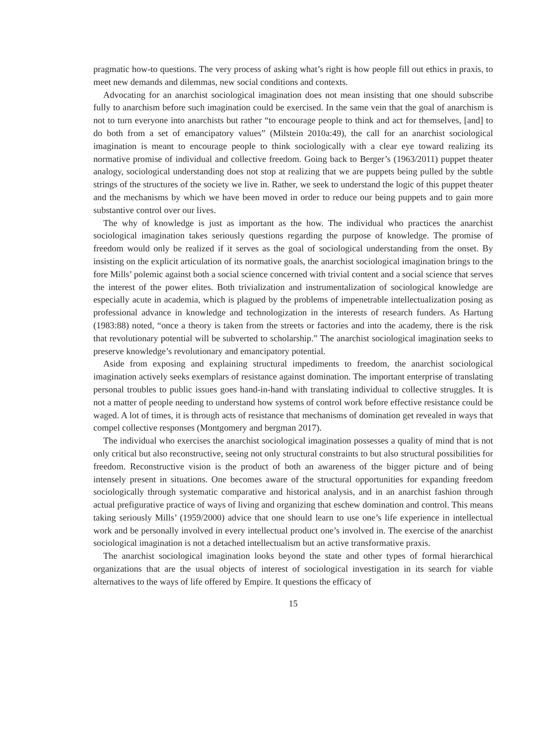pragmatic how-to questions. The very process of asking what’s right is how people fill out ethics in praxis, to meet new demands and dilemmas, new social conditions and contexts.
Advocating for an anarchist sociological imagination does not mean insisting that one should subscribe fully to anarchism before such imagination could be exercised. In the same vein that the goal of anarchism is not to turn everyone into anarchists but rather “to encourage people to think and act for themselves, [and] to do both from a set of emancipatory values” (Milstein 2010a:49), the call for an anarchist sociological imagination is meant to encourage people to think sociologically with a clear eye toward realizing its normative promise of individual and collective freedom. Going back to Berger’s (1963/2011) puppet theater analogy, sociological understanding does not stop at realizing that we are puppets being pulled by the subtle strings of the structures of the society we live in. Rather, we seek to understand the logic of this puppet theater and the mechanisms by which we have been moved in order to reduce our being puppets and to gain more substantive control over our lives.
The why of knowledge is just as important as the how. The individual who practices the anarchist sociological imagination takes seriously questions regarding the purpose of knowledge. The promise of freedom would only be realized if it serves as the goal of sociological understanding from the onset. By insisting on the explicit articulation of its normative goals, the anarchist sociological imagination brings to the fore Mills’ polemic against both a social science concerned with trivial content and a social science that serves the interest of the power elites. Both trivialization and instrumentalization of sociological knowledge are especially acute in academia, which is plagued by the problems of impenetrable intellectualization posing as professional advance in knowledge and technologization in the interests of research funders. As Hartung (1983:88) noted, “once a theory is taken from the streets or factories and into the academy, there is the risk that revolutionary potential will be subverted to scholarship.” The anarchist sociological imagination seeks to preserve knowledge’s revolutionary and emancipatory potential.
Aside from exposing and explaining structural impediments to freedom, the anarchist sociological imagination actively seeks exemplars of resistance against domination. The important enterprise of translating personal troubles to public issues goes hand-in-hand with translating individual to collective struggles. It is not a matter of people needing to understand how systems of control work before effective resistance could be waged. A lot of times, it is through acts of resistance that mechanisms of domination get revealed in ways that compel collective responses (Montgomery and bergman 2017).
The individual who exercises the anarchist sociological imagination possesses a quality of mind that is not only critical but also reconstructive, seeing not only structural constraints to but also structural possibilities for freedom. Reconstructive vision is the product of both an awareness of the bigger picture and of being intensely present in situations. One becomes aware of the structural opportunities for expanding freedom sociologically through systematic comparative and historical analysis, and in an anarchist fashion through actual prefigurative practice of ways of living and organizing that eschew domination and control. This means taking seriously Mills’ (1959/2000) advice that one should learn to use one’s life experience in intellectual work and be personally involved in every intellectual product one’s involved in. The exercise of the anarchist sociological imagination is not a detached intellectualism but an active transformative praxis.
The anarchist sociological imagination looks beyond the state and other types of formal hierarchical organizations that are the usual objects of interest of sociological investigation in its search for viable alternatives to the ways of life offered by Empire. It questions the efficacy of
15